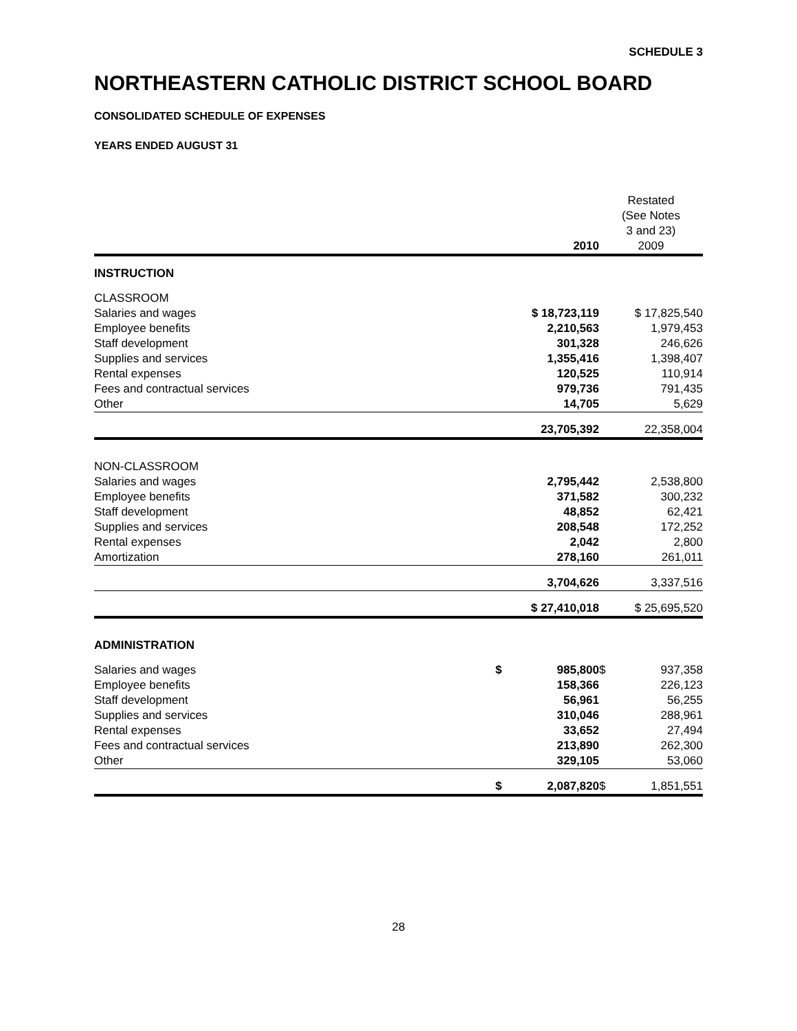SCHEDULE 3
NORTHEASTERN CATHOLIC DISTRICT SCHOOL BOARD
CONSOLIDATED SCHEDULE OF EXPENSES
YEARS ENDED AUGUST 31
| | 2010 | Restated (See Notes 3 and 23) 2009 |
| --- | --- | --- |
| INSTRUCTION | | |
| CLASSROOM | | |
| Salaries and wages | $ 18,723,119 | $ 17,825,540 |
| Employee benefits | 2,210,563 | 1,979,453 |
| Staff development | 301,328 | 246,626 |
| Supplies and services | 1,355,416 | 1,398,407 |
| Rental expenses | 120,525 | 110,914 |
| Fees and contractual services | 979,736 | 791,435 |
| Other | 14,705 | 5,629 |
| | 23,705,392 | 22,358,004 |
| NON-CLASSROOM | | |
| Salaries and wages | 2,795,442 | 2,538,800 |
| Employee benefits | 371,582 | 300,232 |
| Staff development | 48,852 | 62,421 |
| Supplies and services | 208,548 | 172,252 |
| Rental expenses | 2,042 | 2,800 |
| Amortization | 278,160 | 261,011 |
| | 3,704,626 | 3,337,516 |
| | $ 27,410,018 | $ 25,695,520 |
| ADMINISTRATION | | |
| Salaries and wages | $ 985,800 | $ 937,358 |
| Employee benefits | 158,366 | 226,123 |
| Staff development | 56,961 | 56,255 |
| Supplies and services | 310,046 | 288,961 |
| Rental expenses | 33,652 | 27,494 |
| Fees and contractual services | 213,890 | 262,300 |
| Other | 329,105 | 53,060 |
| | $ 2,087,820 | $ 1,851,551 |
28